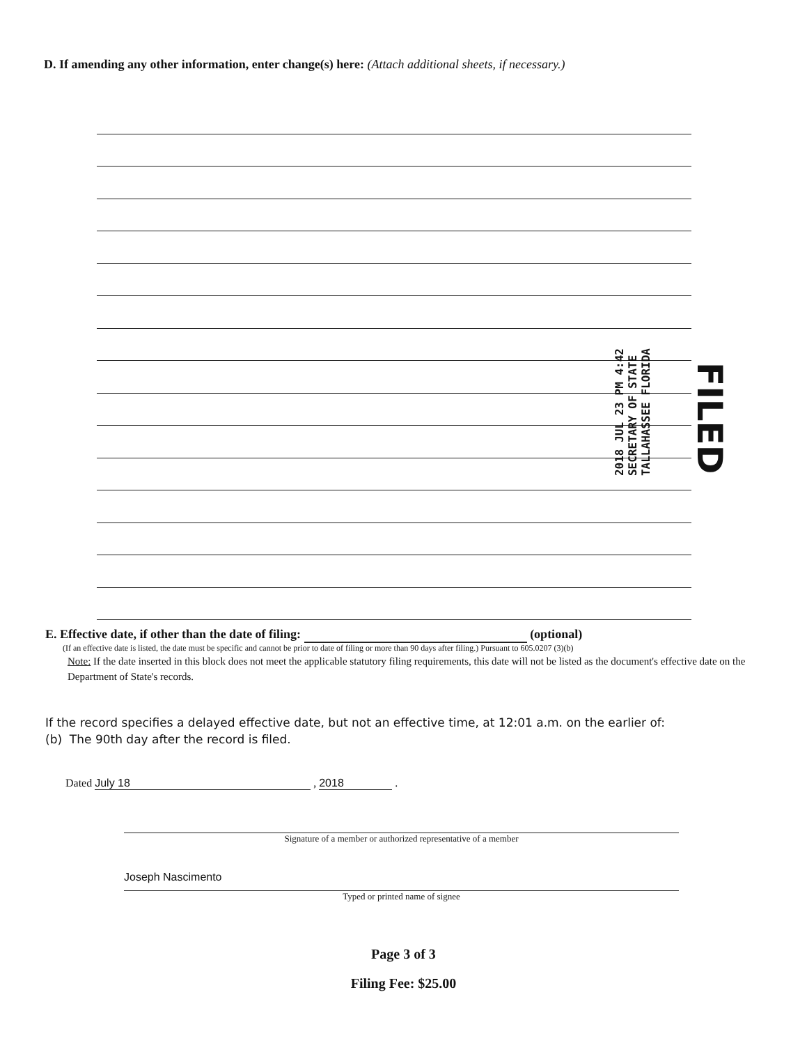D. If amending any other information, enter change(s) here: (Attach additional sheets, if necessary.)
2018 JUL 23 PM 4:42
SECRETARY OF STATE
TALLAHASSEE FLORIDA
FILED
E. Effective date, if other than the date of filing: (optional)
(If an effective date is listed, the date must be specific and cannot be prior to date of filing or more than 90 days after filing.) Pursuant to 605.0207 (3)(b)
Note: If the date inserted in this block does not meet the applicable statutory filing requirements, this date will not be listed as the document's effective date on the Department of State's records.
If the record specifies a delayed effective date, but not an effective time, at 12:01 a.m. on the earlier of:
(b) The 90th day after the record is filed.
Dated July 18 , 2018 .
Signature of a member or authorized representative of a member
Joseph Nascimento
Typed or printed name of signee
Page 3 of 3
Filing Fee: $25.00